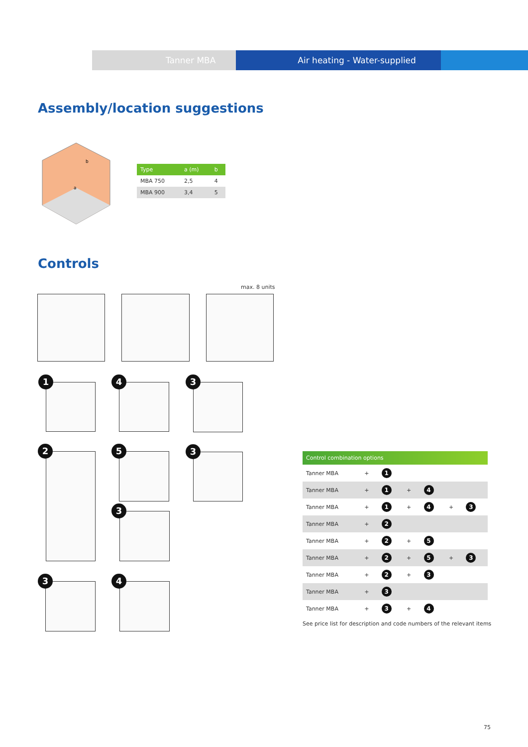Tanner MBA Air heating - Water-supplied
Assembly/location suggestions
a
b
| Type | a (m) | b |
| --- | --- | --- |
| MBA 750 | 2,5 | 4 |
| MBA 900 | 3,4 | 5 |
Controls
max. 8 units
1 4 3
2 5 3
3
3 4
| Control combination options | | | | | | |
| --- | --- | --- | --- | --- | --- | --- |
| Tanner MBA | + | 1 | | | | |
| Tanner MBA | + | 1 | + | 4 | | |
| Tanner MBA | + | 1 | + | 4 | + | 3 |
| Tanner MBA | + | 2 | | | | |
| Tanner MBA | + | 2 | + | 5 | | |
| Tanner MBA | + | 2 | + | 5 | + | 3 |
| Tanner MBA | + | 2 | + | 3 | | |
| Tanner MBA | + | 3 | | | | |
| Tanner MBA | + | 3 | + | 4 | | |
See price list for description and code numbers of the relevant items
75